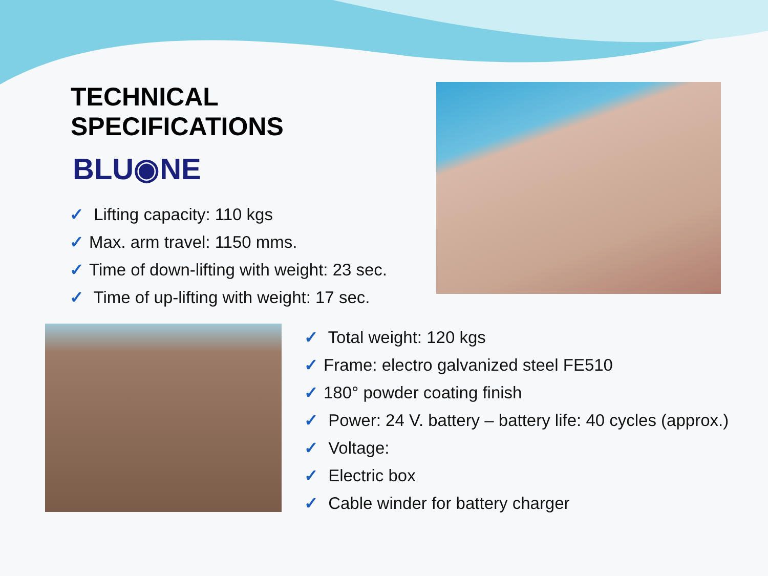TECHNICAL SPECIFICATIONS
BLU◉NE
✓ Lifting capacity: 110 kgs
✓ Max. arm travel: 1150 mms.
✓ Time of down-lifting with weight: 23 sec.
✓ Time of up-lifting with weight: 17 sec.
✓ Total weight: 120 kgs
✓ Frame: electro galvanized steel FE510
✓ 180° powder coating finish
✓ Power: 24 V. battery – battery life: 40 cycles (approx.)
✓ Voltage:
✓ Electric box
✓ Cable winder for battery charger